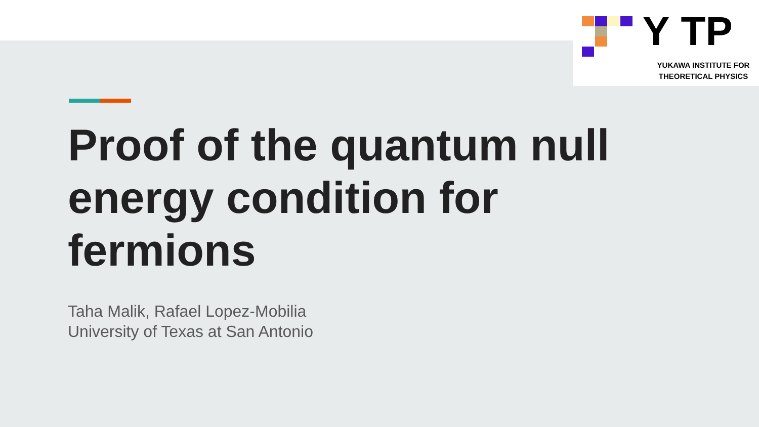Y TP
YUKAWA INSTITUTE FOR THEORETICAL PHYSICS
Proof of the quantum null energy condition for fermions
Taha Malik, Rafael Lopez-Mobilia
University of Texas at San Antonio